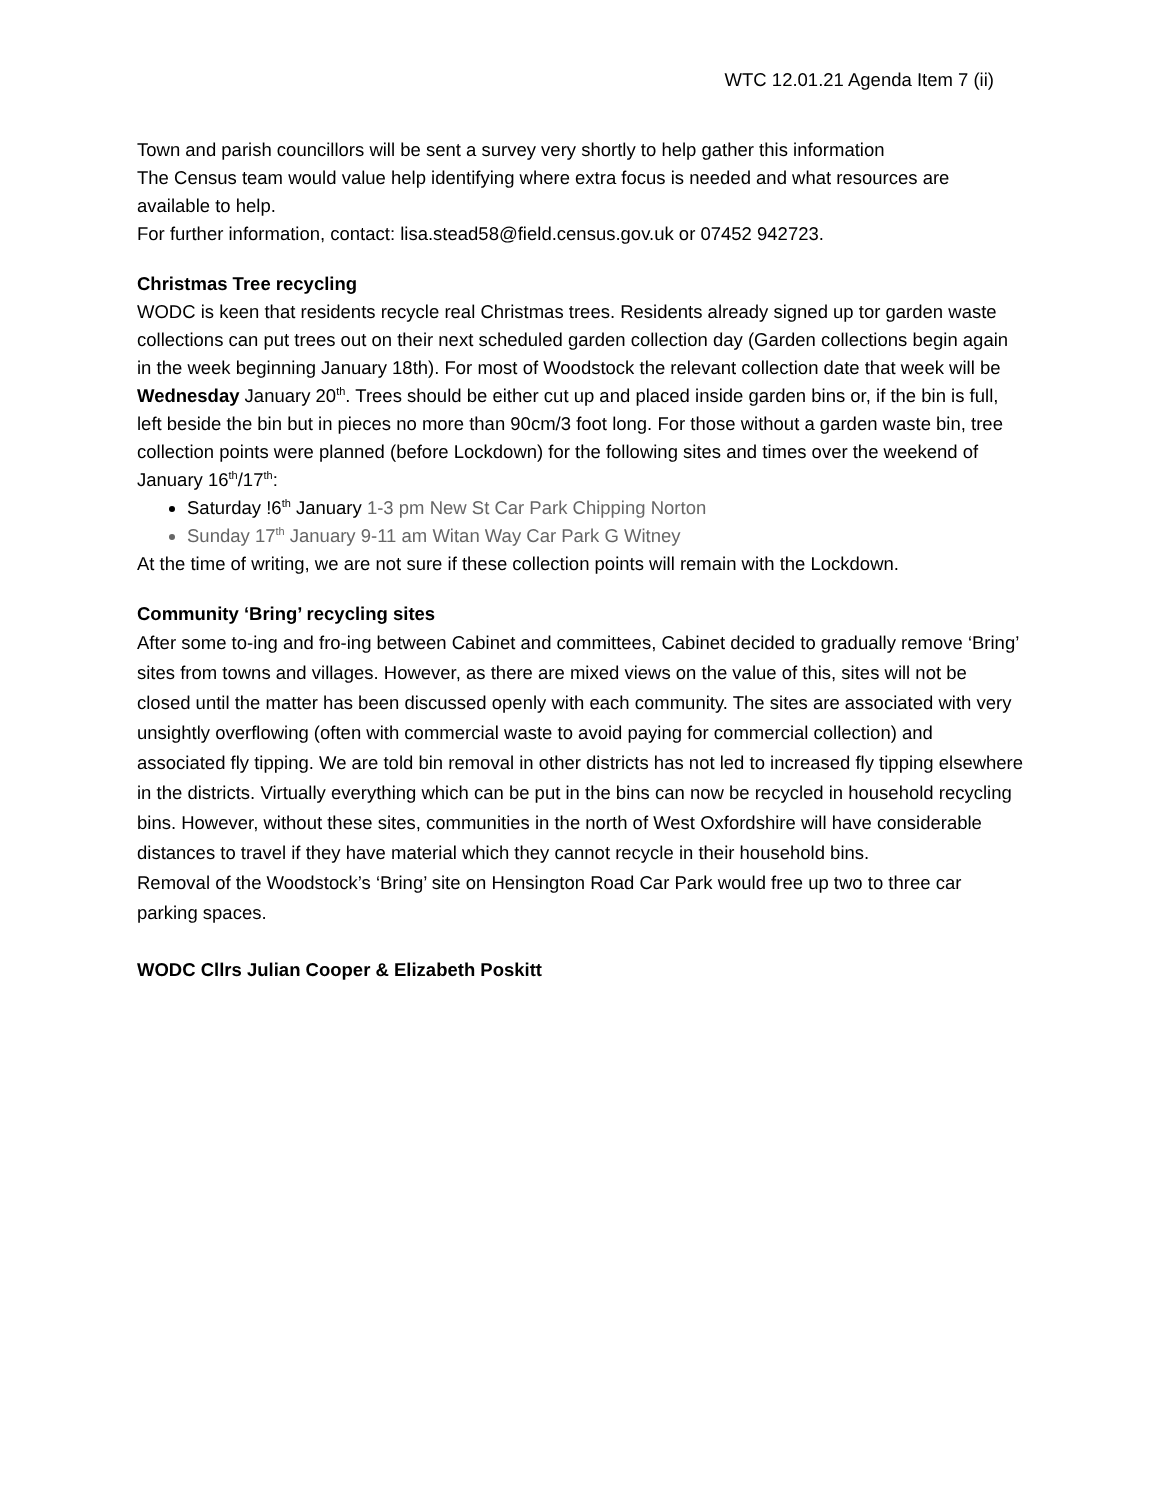WTC 12.01.21 Agenda Item 7 (ii)
Town and parish councillors will be sent a survey very shortly to help gather this information
The Census team would value help identifying where extra focus is needed and what resources are available to help.
For further information, contact: lisa.stead58@field.census.gov.uk or 07452 942723.
Christmas Tree recycling
WODC is keen that residents recycle real Christmas trees. Residents already signed up tor garden waste collections can put trees out on their next scheduled garden collection day (Garden collections begin again in the week beginning January 18th). For most of Woodstock the relevant collection date that week will be Wednesday January 20<sup>th</sup>. Trees should be either cut up and placed inside garden bins or, if the bin is full, left beside the bin but in pieces no more than 90cm/3 foot long. For those without a garden waste bin, tree collection points were planned (before Lockdown) for the following sites and times over the weekend of January 16<sup>th</sup>/17<sup>th</sup>:
Saturday !6<sup>th</sup> January 1-3 pm New St Car Park Chipping Norton
Sunday 17<sup>th</sup> January 9-11 am Witan Way Car Park G Witney
At the time of writing, we are not sure if these collection points will remain with the Lockdown.
Community ‘Bring’ recycling sites
After some to-ing and fro-ing between Cabinet and committees, Cabinet decided to gradually remove ‘Bring’ sites from towns and villages. However, as there are mixed views on the value of this, sites will not be closed until the matter has been discussed openly with each community. The sites are associated with very unsightly overflowing (often with commercial waste to avoid paying for commercial collection) and associated fly tipping. We are told bin removal in other districts has not led to increased fly tipping elsewhere in the districts. Virtually everything which can be put in the bins can now be recycled in household recycling bins. However, without these sites, communities in the north of West Oxfordshire will have considerable distances to travel if they have material which they cannot recycle in their household bins.
Removal of the Woodstock’s ‘Bring’ site on Hensington Road Car Park would free up two to three car parking spaces.
WODC Cllrs Julian Cooper & Elizabeth Poskitt